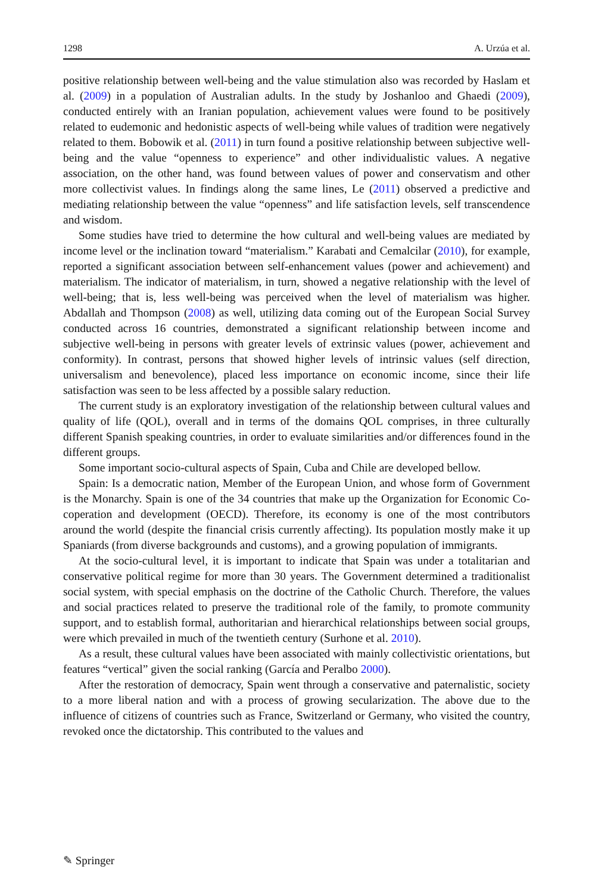1298 A. Urzúa et al.
positive relationship between well-being and the value stimulation also was recorded by Haslam et al. (2009) in a population of Australian adults. In the study by Joshanloo and Ghaedi (2009), conducted entirely with an Iranian population, achievement values were found to be positively related to eudemonic and hedonistic aspects of well-being while values of tradition were negatively related to them. Bobowik et al. (2011) in turn found a positive relationship between subjective well-being and the value “openness to experience” and other individualistic values. A negative association, on the other hand, was found between values of power and conservatism and other more collectivist values. In findings along the same lines, Le (2011) observed a predictive and mediating relationship between the value “openness” and life satisfaction levels, self transcendence and wisdom.
Some studies have tried to determine the how cultural and well-being values are mediated by income level or the inclination toward “materialism.” Karabati and Cemalcilar (2010), for example, reported a significant association between self-enhancement values (power and achievement) and materialism. The indicator of materialism, in turn, showed a negative relationship with the level of well-being; that is, less well-being was perceived when the level of materialism was higher. Abdallah and Thompson (2008) as well, utilizing data coming out of the European Social Survey conducted across 16 countries, demonstrated a significant relationship between income and subjective well-being in persons with greater levels of extrinsic values (power, achievement and conformity). In contrast, persons that showed higher levels of intrinsic values (self direction, universalism and benevolence), placed less importance on economic income, since their life satisfaction was seen to be less affected by a possible salary reduction.
The current study is an exploratory investigation of the relationship between cultural values and quality of life (QOL), overall and in terms of the domains QOL comprises, in three culturally different Spanish speaking countries, in order to evaluate similarities and/or differences found in the different groups.
Some important socio-cultural aspects of Spain, Cuba and Chile are developed bellow.
Spain: Is a democratic nation, Member of the European Union, and whose form of Government is the Monarchy. Spain is one of the 34 countries that make up the Organization for Economic Co-coperation and development (OECD). Therefore, its economy is one of the most contributors around the world (despite the financial crisis currently affecting). Its population mostly make it up Spaniards (from diverse backgrounds and customs), and a growing population of immigrants.
At the socio-cultural level, it is important to indicate that Spain was under a totalitarian and conservative political regime for more than 30 years. The Government determined a traditionalist social system, with special emphasis on the doctrine of the Catholic Church. Therefore, the values and social practices related to preserve the traditional role of the family, to promote community support, and to establish formal, authoritarian and hierarchical relationships between social groups, were which prevailed in much of the twentieth century (Surhone et al. 2010).
As a result, these cultural values have been associated with mainly collectivistic orientations, but features “vertical” given the social ranking (García and Peralbo 2000).
After the restoration of democracy, Spain went through a conservative and paternalistic, society to a more liberal nation and with a process of growing secularization. The above due to the influence of citizens of countries such as France, Switzerland or Germany, who visited the country, revoked once the dictatorship. This contributed to the values and
✎ Springer